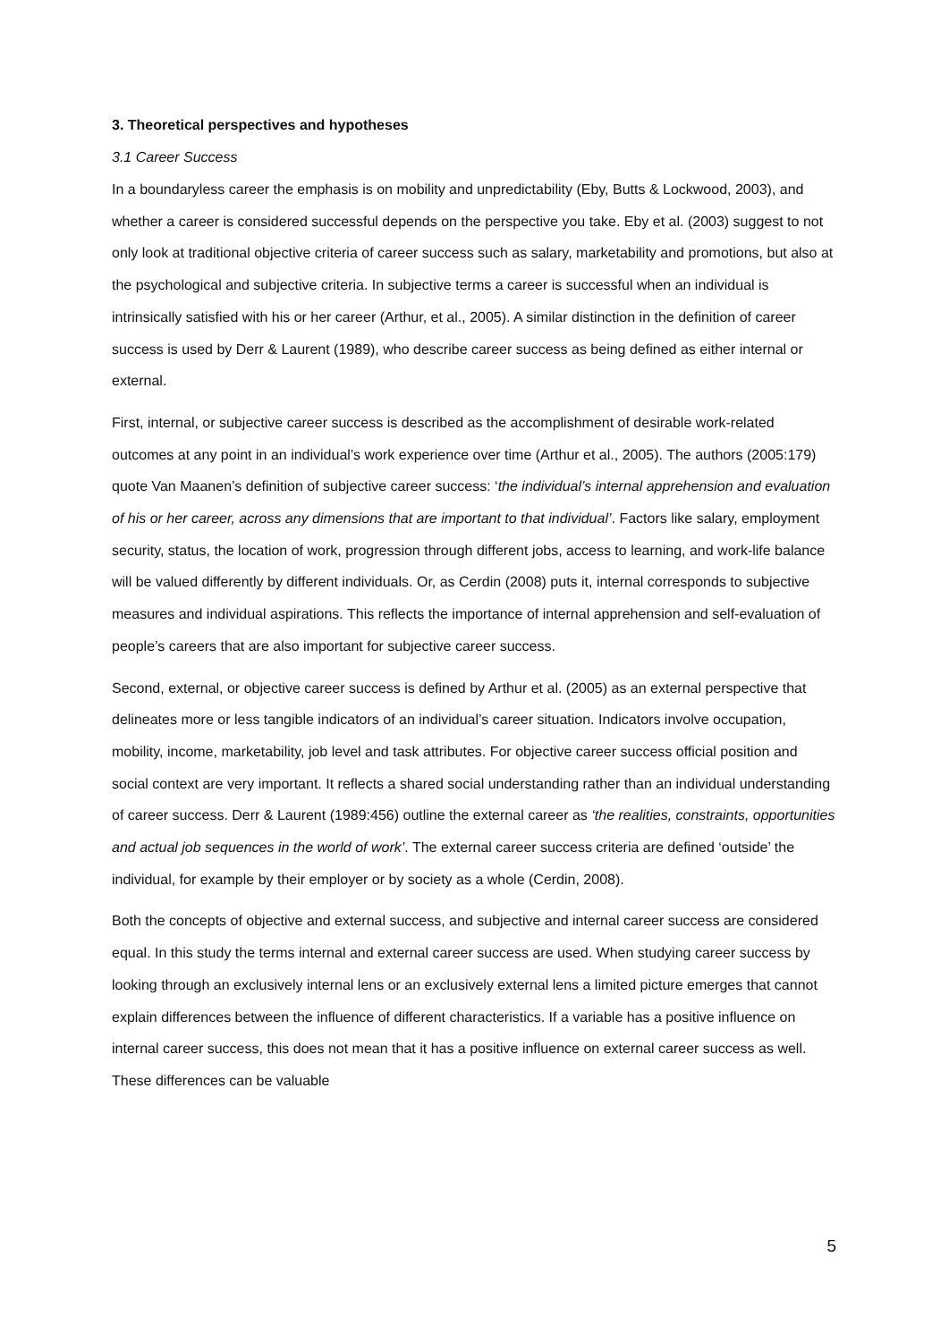3. Theoretical perspectives and hypotheses
3.1 Career Success
In a boundaryless career the emphasis is on mobility and unpredictability (Eby, Butts & Lockwood, 2003), and whether a career is considered successful depends on the perspective you take. Eby et al. (2003) suggest to not only look at traditional objective criteria of career success such as salary, marketability and promotions, but also at the psychological and subjective criteria. In subjective terms a career is successful when an individual is intrinsically satisfied with his or her career (Arthur, et al., 2005). A similar distinction in the definition of career success is used by Derr & Laurent (1989), who describe career success as being defined as either internal or external.
First, internal, or subjective career success is described as the accomplishment of desirable work-related outcomes at any point in an individual’s work experience over time (Arthur et al., 2005). The authors (2005:179) quote Van Maanen’s definition of subjective career success: ‘the individual’s internal apprehension and evaluation of his or her career, across any dimensions that are important to that individual’. Factors like salary, employment security, status, the location of work, progression through different jobs, access to learning, and work-life balance will be valued differently by different individuals. Or, as Cerdin (2008) puts it, internal corresponds to subjective measures and individual aspirations. This reflects the importance of internal apprehension and self-evaluation of people’s careers that are also important for subjective career success.
Second, external, or objective career success is defined by Arthur et al. (2005) as an external perspective that delineates more or less tangible indicators of an individual’s career situation. Indicators involve occupation, mobility, income, marketability, job level and task attributes. For objective career success official position and social context are very important. It reflects a shared social understanding rather than an individual understanding of career success. Derr & Laurent (1989:456) outline the external career as ‘the realities, constraints, opportunities and actual job sequences in the world of work’. The external career success criteria are defined ‘outside’ the individual, for example by their employer or by society as a whole (Cerdin, 2008).
Both the concepts of objective and external success, and subjective and internal career success are considered equal. In this study the terms internal and external career success are used. When studying career success by looking through an exclusively internal lens or an exclusively external lens a limited picture emerges that cannot explain differences between the influence of different characteristics. If a variable has a positive influence on internal career success, this does not mean that it has a positive influence on external career success as well. These differences can be valuable
5